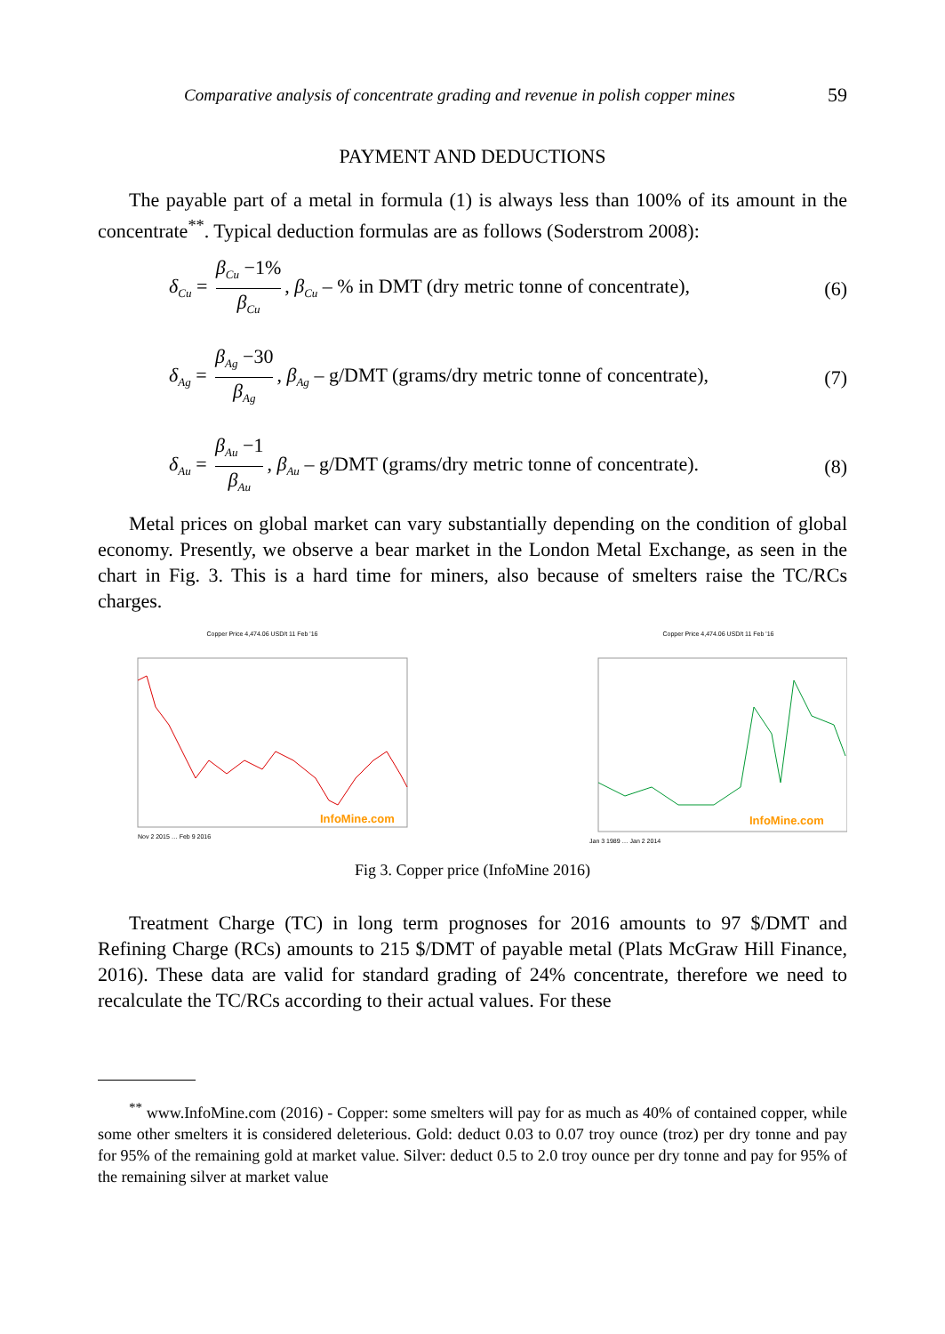Comparative analysis of concentrate grading and revenue in polish copper mines 59
PAYMENT AND DEDUCTIONS
The payable part of a metal in formula (1) is always less than 100% of its amount in the concentrate<sup>**</sup>. Typical deduction formulas are as follows (Soderstrom 2008):
δ<sub>Cu</sub> = β<sub>Cu</sub> −1% β<sub>Cu</sub>, β<sub>Cu</sub> – % in DMT (dry metric tonne of concentrate), (6)
δ<sub>Ag</sub> = β<sub>Ag</sub> −30 β<sub>Ag</sub>, β<sub>Ag</sub> – g/DMT (grams/dry metric tonne of concentrate), (7)
δ<sub>Au</sub> = β<sub>Au</sub> −1 β<sub>Au</sub>, β<sub>Au</sub> – g/DMT (grams/dry metric tonne of concentrate). (8)
Metal prices on global market can vary substantially depending on the condition of global economy. Presently, we observe a bear market in the London Metal Exchange, as seen in the chart in Fig. 3. This is a hard time for miners, also because of smelters raise the TC/RCs charges.
Copper Price 4,474.06 USD/t 11 Feb '16
InfoMine.com
Nov 2 2015 … Feb 9 2016
Copper Price 4,474.06 USD/t 11 Feb '16
InfoMine.com
Jan 3 1989 … Jan 2 2014
Fig 3. Copper price (InfoMine 2016)
Treatment Charge (TC) in long term prognoses for 2016 amounts to 97 $/DMT and Refining Charge (RCs) amounts to 215 $/DMT of payable metal (Plats McGraw Hill Finance, 2016). These data are valid for standard grading of 24% concentrate, therefore we need to recalculate the TC/RCs according to their actual values. For these
<sup>**</sup> www.InfoMine.com (2016) - Copper: some smelters will pay for as much as 40% of contained copper, while some other smelters it is considered deleterious. Gold: deduct 0.03 to 0.07 troy ounce (troz) per dry tonne and pay for 95% of the remaining gold at market value. Silver: deduct 0.5 to 2.0 troy ounce per dry tonne and pay for 95% of the remaining silver at market value